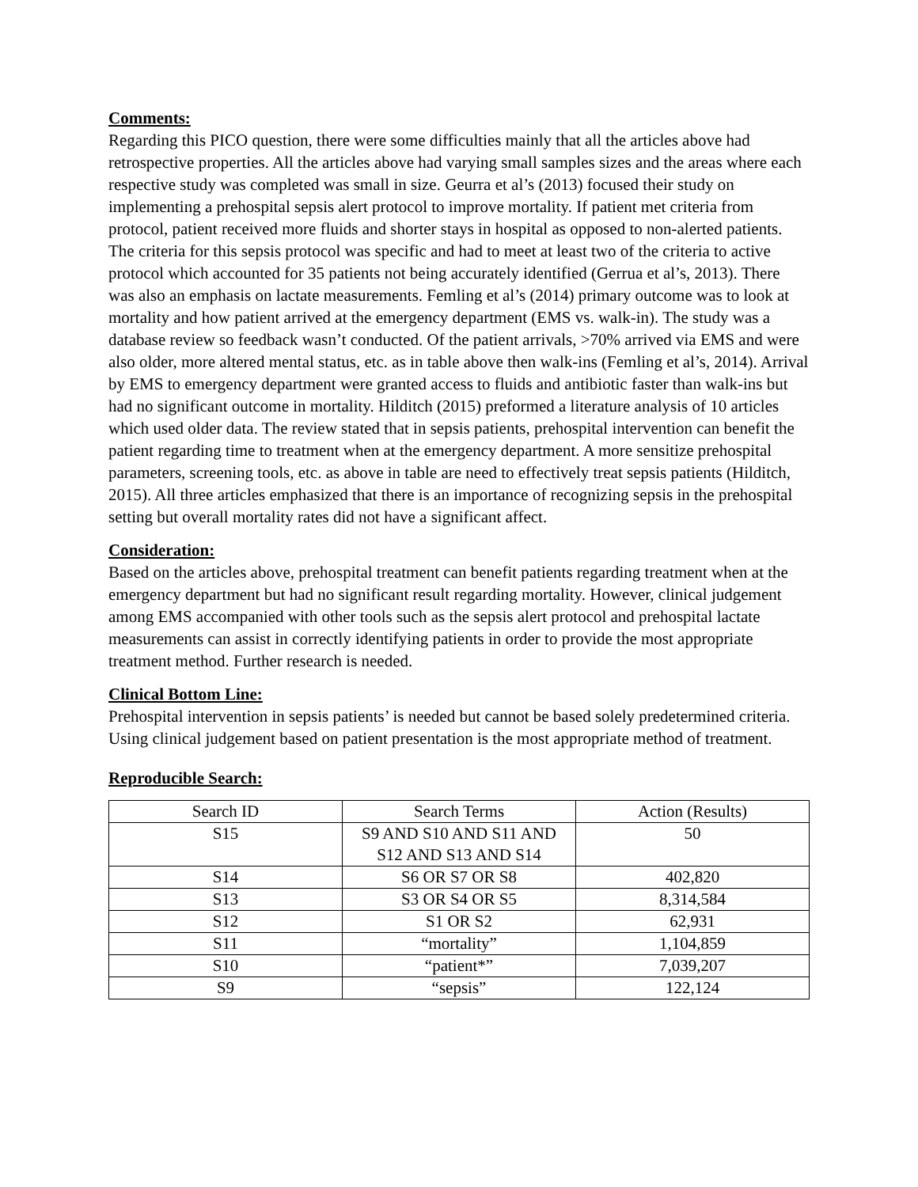Comments:
Regarding this PICO question, there were some difficulties mainly that all the articles above had retrospective properties. All the articles above had varying small samples sizes and the areas where each respective study was completed was small in size. Geurra et al’s (2013) focused their study on implementing a prehospital sepsis alert protocol to improve mortality. If patient met criteria from protocol, patient received more fluids and shorter stays in hospital as opposed to non-alerted patients. The criteria for this sepsis protocol was specific and had to meet at least two of the criteria to active protocol which accounted for 35 patients not being accurately identified (Gerrua et al’s, 2013). There was also an emphasis on lactate measurements. Femling et al’s (2014) primary outcome was to look at mortality and how patient arrived at the emergency department (EMS vs. walk-in). The study was a database review so feedback wasn’t conducted. Of the patient arrivals, >70% arrived via EMS and were also older, more altered mental status, etc. as in table above then walk-ins (Femling et al’s, 2014). Arrival by EMS to emergency department were granted access to fluids and antibiotic faster than walk-ins but had no significant outcome in mortality. Hilditch (2015) preformed a literature analysis of 10 articles which used older data. The review stated that in sepsis patients, prehospital intervention can benefit the patient regarding time to treatment when at the emergency department. A more sensitize prehospital parameters, screening tools, etc. as above in table are need to effectively treat sepsis patients (Hilditch, 2015). All three articles emphasized that there is an importance of recognizing sepsis in the prehospital setting but overall mortality rates did not have a significant affect.
Consideration:
Based on the articles above, prehospital treatment can benefit patients regarding treatment when at the emergency department but had no significant result regarding mortality. However, clinical judgement among EMS accompanied with other tools such as the sepsis alert protocol and prehospital lactate measurements can assist in correctly identifying patients in order to provide the most appropriate treatment method. Further research is needed.
Clinical Bottom Line:
Prehospital intervention in sepsis patients’ is needed but cannot be based solely predetermined criteria. Using clinical judgement based on patient presentation is the most appropriate method of treatment.
Reproducible Search:
| Search ID | Search Terms | Action (Results) |
| S15 | S9 AND S10 AND S11 AND S12 AND S13 AND S14 | 50 |
| S14 | S6 OR S7 OR S8 | 402,820 |
| S13 | S3 OR S4 OR S5 | 8,314,584 |
| S12 | S1 OR S2 | 62,931 |
| S11 | “mortality” | 1,104,859 |
| S10 | “patient*” | 7,039,207 |
| S9 | “sepsis” | 122,124 |